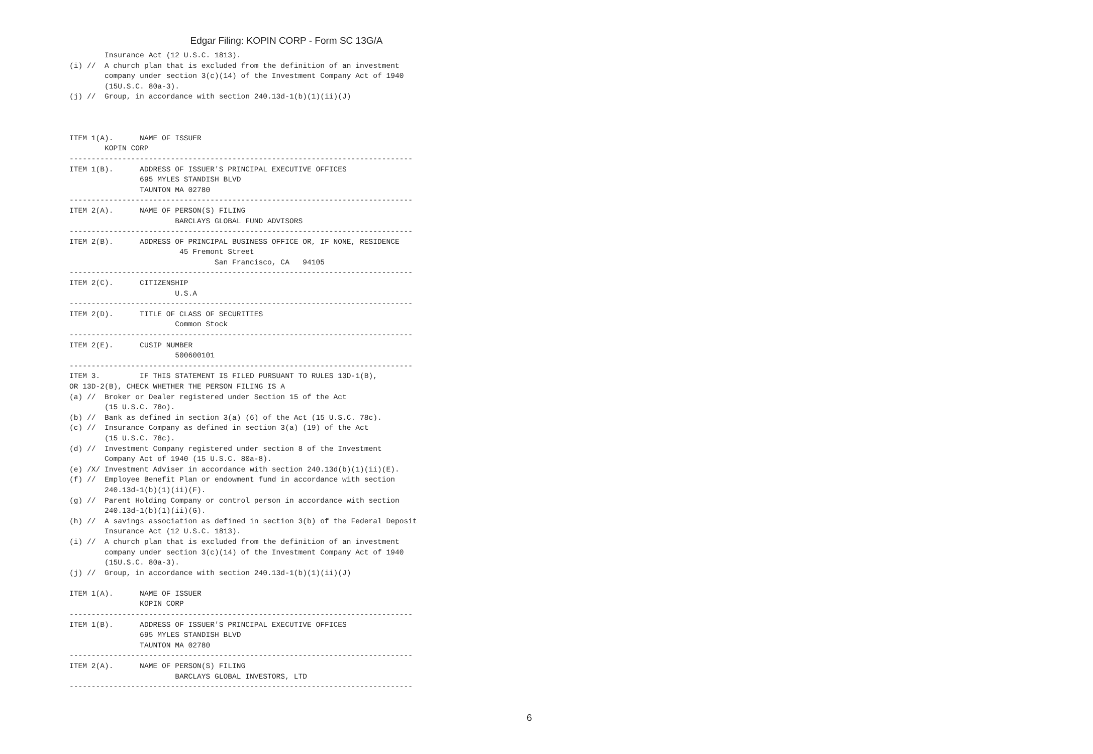Edgar Filing: KOPIN CORP - Form SC 13G/A
        Insurance Act (12 U.S.C. 1813).
(i) //  A church plan that is excluded from the definition of an investment
        company under section 3(c)(14) of the Investment Company Act of 1940
        (15U.S.C. 80a-3).
(j) //  Group, in accordance with section 240.13d-1(b)(1)(ii)(J)



ITEM 1(A).      NAME OF ISSUER
        KOPIN CORP
------------------------------------------------------------------------------
ITEM 1(B).      ADDRESS OF ISSUER'S PRINCIPAL EXECUTIVE OFFICES
                695 MYLES STANDISH BLVD
                TAUNTON MA 02780
------------------------------------------------------------------------------
ITEM 2(A).      NAME OF PERSON(S) FILING
                        BARCLAYS GLOBAL FUND ADVISORS
------------------------------------------------------------------------------
ITEM 2(B).      ADDRESS OF PRINCIPAL BUSINESS OFFICE OR, IF NONE, RESIDENCE
                         45 Fremont Street
                                 San Francisco, CA   94105
------------------------------------------------------------------------------
ITEM 2(C).      CITIZENSHIP
                        U.S.A
------------------------------------------------------------------------------
ITEM 2(D).      TITLE OF CLASS OF SECURITIES
                        Common Stock
------------------------------------------------------------------------------
ITEM 2(E).      CUSIP NUMBER
                        500600101
------------------------------------------------------------------------------
ITEM 3.         IF THIS STATEMENT IS FILED PURSUANT TO RULES 13D-1(B),
OR 13D-2(B), CHECK WHETHER THE PERSON FILING IS A
(a) //  Broker or Dealer registered under Section 15 of the Act
        (15 U.S.C. 78o).
(b) //  Bank as defined in section 3(a) (6) of the Act (15 U.S.C. 78c).
(c) //  Insurance Company as defined in section 3(a) (19) of the Act
        (15 U.S.C. 78c).
(d) //  Investment Company registered under section 8 of the Investment
        Company Act of 1940 (15 U.S.C. 80a-8).
(e) /X/ Investment Adviser in accordance with section 240.13d(b)(1)(ii)(E).
(f) //  Employee Benefit Plan or endowment fund in accordance with section
        240.13d-1(b)(1)(ii)(F).
(g) //  Parent Holding Company or control person in accordance with section
        240.13d-1(b)(1)(ii)(G).
(h) //  A savings association as defined in section 3(b) of the Federal Deposit
        Insurance Act (12 U.S.C. 1813).
(i) //  A church plan that is excluded from the definition of an investment
        company under section 3(c)(14) of the Investment Company Act of 1940
        (15U.S.C. 80a-3).
(j) //  Group, in accordance with section 240.13d-1(b)(1)(ii)(J)

ITEM 1(A).      NAME OF ISSUER
                KOPIN CORP
------------------------------------------------------------------------------
ITEM 1(B).      ADDRESS OF ISSUER'S PRINCIPAL EXECUTIVE OFFICES
                695 MYLES STANDISH BLVD
                TAUNTON MA 02780
------------------------------------------------------------------------------
ITEM 2(A).      NAME OF PERSON(S) FILING
                        BARCLAYS GLOBAL INVESTORS, LTD
------------------------------------------------------------------------------
6